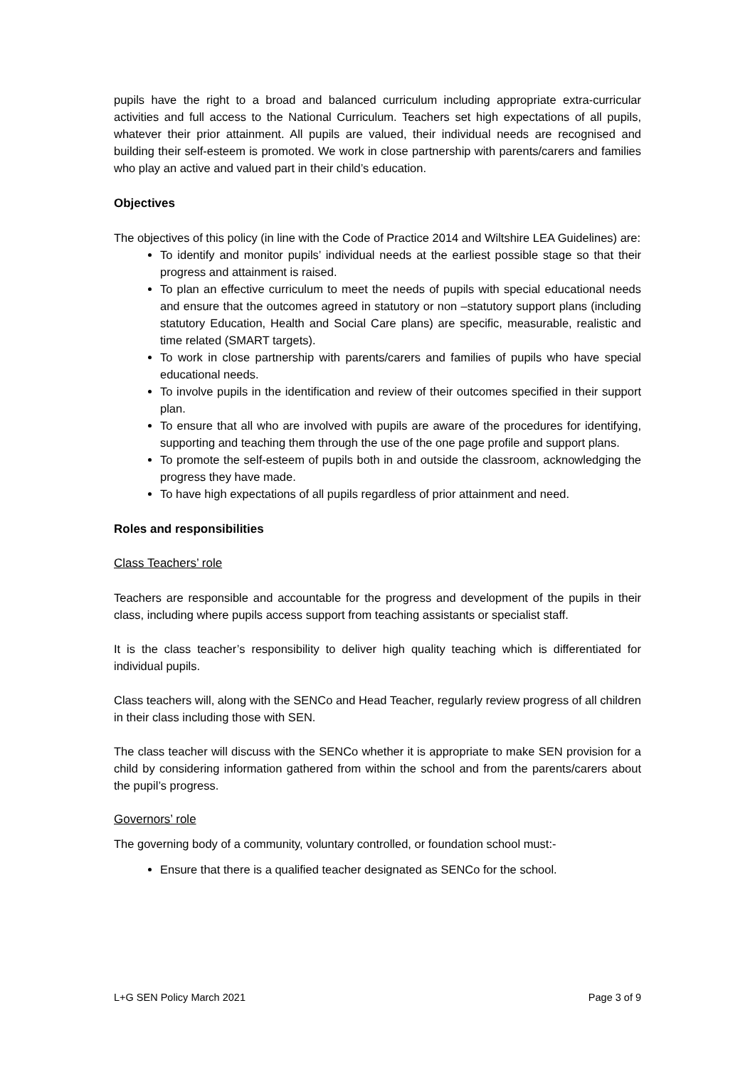pupils have the right to a broad and balanced curriculum including appropriate extra-curricular activities and full access to the National Curriculum. Teachers set high expectations of all pupils, whatever their prior attainment. All pupils are valued, their individual needs are recognised and building their self-esteem is promoted. We work in close partnership with parents/carers and families who play an active and valued part in their child’s education.
Objectives
The objectives of this policy (in line with the Code of Practice 2014 and Wiltshire LEA Guidelines) are:
To identify and monitor pupils’ individual needs at the earliest possible stage so that their progress and attainment is raised.
To plan an effective curriculum to meet the needs of pupils with special educational needs and ensure that the outcomes agreed in statutory or non –statutory support plans (including statutory Education, Health and Social Care plans) are specific, measurable, realistic and time related (SMART targets).
To work in close partnership with parents/carers and families of pupils who have special educational needs.
To involve pupils in the identification and review of their outcomes specified in their support plan.
To ensure that all who are involved with pupils are aware of the procedures for identifying, supporting and teaching them through the use of the one page profile and support plans.
To promote the self-esteem of pupils both in and outside the classroom, acknowledging the progress they have made.
To have high expectations of all pupils regardless of prior attainment and need.
Roles and responsibilities
Class Teachers’ role
Teachers are responsible and accountable for the progress and development of the pupils in their class, including where pupils access support from teaching assistants or specialist staff.
It is the class teacher’s responsibility to deliver high quality teaching which is differentiated for individual pupils.
Class teachers will, along with the SENCo and Head Teacher, regularly review progress of all children in their class including those with SEN.
The class teacher will discuss with the SENCo whether it is appropriate to make SEN provision for a child by considering information gathered from within the school and from the parents/carers about the pupil’s progress.
Governors’ role
The governing body of a community, voluntary controlled, or foundation school must:-
Ensure that there is a qualified teacher designated as SENCo for the school.
L+G SEN Policy March 2021 Page 3 of 9